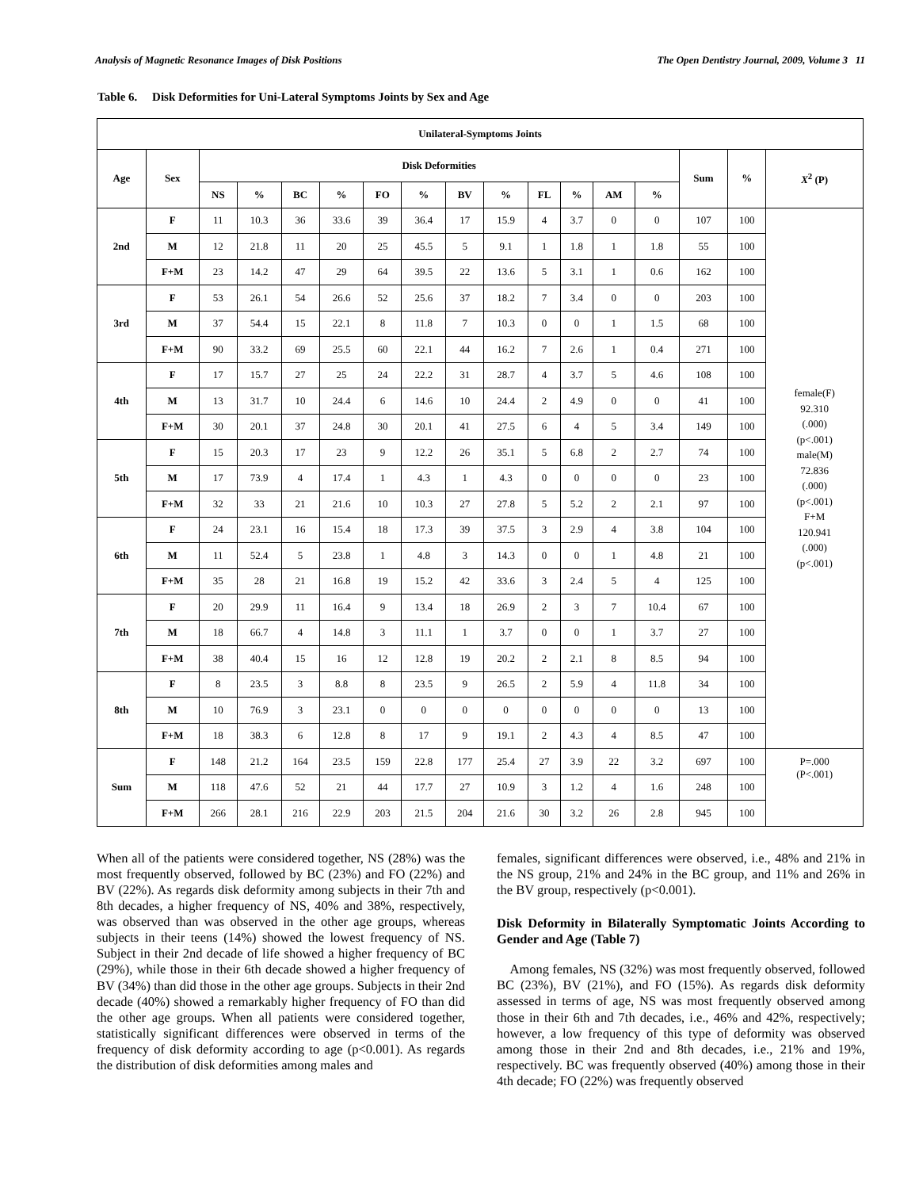Analysis of Magnetic Resonance Images of Disk Positions The Open Dentistry Journal, 2009, Volume 3 11
Table 6. Disk Deformities for Uni-Lateral Symptoms Joints by Sex and Age
| Unilateral-Symptoms Joints | | | | | | | | | | | | | | | | |
| --- | --- | --- | --- | --- | --- | --- | --- | --- | --- | --- | --- | --- | --- | --- | --- | --- |
| Age | Sex | Disk Deformities | | | | | | | | | | | | Sum | % | X<sup>2</sup> (P) |
| | | NS | % | BC | % | FO | % | BV | % | FL | % | AM | % | | | |
| 2nd | F | 11 | 10.3 | 36 | 33.6 | 39 | 36.4 | 17 | 15.9 | 4 | 3.7 | 0 | 0 | 107 | 100 | female(F) 92.310 (.000) (p<.001) male(M) 72.836 (.000) (p<.001) F+M 120.941 (.000) (p<.001) |
| | M | 12 | 21.8 | 11 | 20 | 25 | 45.5 | 5 | 9.1 | 1 | 1.8 | 1 | 1.8 | 55 | 100 | |
| | F+M | 23 | 14.2 | 47 | 29 | 64 | 39.5 | 22 | 13.6 | 5 | 3.1 | 1 | 0.6 | 162 | 100 | |
| 3rd | F | 53 | 26.1 | 54 | 26.6 | 52 | 25.6 | 37 | 18.2 | 7 | 3.4 | 0 | 0 | 203 | 100 | |
| | M | 37 | 54.4 | 15 | 22.1 | 8 | 11.8 | 7 | 10.3 | 0 | 0 | 1 | 1.5 | 68 | 100 | |
| | F+M | 90 | 33.2 | 69 | 25.5 | 60 | 22.1 | 44 | 16.2 | 7 | 2.6 | 1 | 0.4 | 271 | 100 | |
| 4th | F | 17 | 15.7 | 27 | 25 | 24 | 22.2 | 31 | 28.7 | 4 | 3.7 | 5 | 4.6 | 108 | 100 | |
| | M | 13 | 31.7 | 10 | 24.4 | 6 | 14.6 | 10 | 24.4 | 2 | 4.9 | 0 | 0 | 41 | 100 | |
| | F+M | 30 | 20.1 | 37 | 24.8 | 30 | 20.1 | 41 | 27.5 | 6 | 4 | 5 | 3.4 | 149 | 100 | |
| 5th | F | 15 | 20.3 | 17 | 23 | 9 | 12.2 | 26 | 35.1 | 5 | 6.8 | 2 | 2.7 | 74 | 100 | |
| | M | 17 | 73.9 | 4 | 17.4 | 1 | 4.3 | 1 | 4.3 | 0 | 0 | 0 | 0 | 23 | 100 | |
| | F+M | 32 | 33 | 21 | 21.6 | 10 | 10.3 | 27 | 27.8 | 5 | 5.2 | 2 | 2.1 | 97 | 100 | |
| 6th | F | 24 | 23.1 | 16 | 15.4 | 18 | 17.3 | 39 | 37.5 | 3 | 2.9 | 4 | 3.8 | 104 | 100 | |
| | M | 11 | 52.4 | 5 | 23.8 | 1 | 4.8 | 3 | 14.3 | 0 | 0 | 1 | 4.8 | 21 | 100 | |
| | F+M | 35 | 28 | 21 | 16.8 | 19 | 15.2 | 42 | 33.6 | 3 | 2.4 | 5 | 4 | 125 | 100 | |
| 7th | F | 20 | 29.9 | 11 | 16.4 | 9 | 13.4 | 18 | 26.9 | 2 | 3 | 7 | 10.4 | 67 | 100 | |
| | M | 18 | 66.7 | 4 | 14.8 | 3 | 11.1 | 1 | 3.7 | 0 | 0 | 1 | 3.7 | 27 | 100 | |
| | F+M | 38 | 40.4 | 15 | 16 | 12 | 12.8 | 19 | 20.2 | 2 | 2.1 | 8 | 8.5 | 94 | 100 | |
| 8th | F | 8 | 23.5 | 3 | 8.8 | 8 | 23.5 | 9 | 26.5 | 2 | 5.9 | 4 | 11.8 | 34 | 100 | |
| | M | 10 | 76.9 | 3 | 23.1 | 0 | 0 | 0 | 0 | 0 | 0 | 0 | 0 | 13 | 100 | |
| | F+M | 18 | 38.3 | 6 | 12.8 | 8 | 17 | 9 | 19.1 | 2 | 4.3 | 4 | 8.5 | 47 | 100 | |
| Sum | F | 148 | 21.2 | 164 | 23.5 | 159 | 22.8 | 177 | 25.4 | 27 | 3.9 | 22 | 3.2 | 697 | 100 | P=.000 (P<.001) |
| | M | 118 | 47.6 | 52 | 21 | 44 | 17.7 | 27 | 10.9 | 3 | 1.2 | 4 | 1.6 | 248 | 100 | |
| | F+M | 266 | 28.1 | 216 | 22.9 | 203 | 21.5 | 204 | 21.6 | 30 | 3.2 | 26 | 2.8 | 945 | 100 | |
When all of the patients were considered together, NS (28%) was the most frequently observed, followed by BC (23%) and FO (22%) and BV (22%). As regards disk deformity among subjects in their 7th and 8th decades, a higher frequency of NS, 40% and 38%, respectively, was observed than was observed in the other age groups, whereas subjects in their teens (14%) showed the lowest frequency of NS. Subject in their 2nd decade of life showed a higher frequency of BC (29%), while those in their 6th decade showed a higher frequency of BV (34%) than did those in the other age groups. Subjects in their 2nd decade (40%) showed a remarkably higher frequency of FO than did the other age groups. When all patients were considered together, statistically significant differences were observed in terms of the frequency of disk deformity according to age (p<0.001). As regards the distribution of disk deformities among males and
females, significant differences were observed, i.e., 48% and 21% in the NS group, 21% and 24% in the BC group, and 11% and 26% in the BV group, respectively (p<0.001).
Disk Deformity in Bilaterally Symptomatic Joints According to Gender and Age (Table 7)
Among females, NS (32%) was most frequently observed, followed BC (23%), BV (21%), and FO (15%). As regards disk deformity assessed in terms of age, NS was most frequently observed among those in their 6th and 7th decades, i.e., 46% and 42%, respectively; however, a low frequency of this type of deformity was observed among those in their 2nd and 8th decades, i.e., 21% and 19%, respectively. BC was frequently observed (40%) among those in their 4th decade; FO (22%) was frequently observed